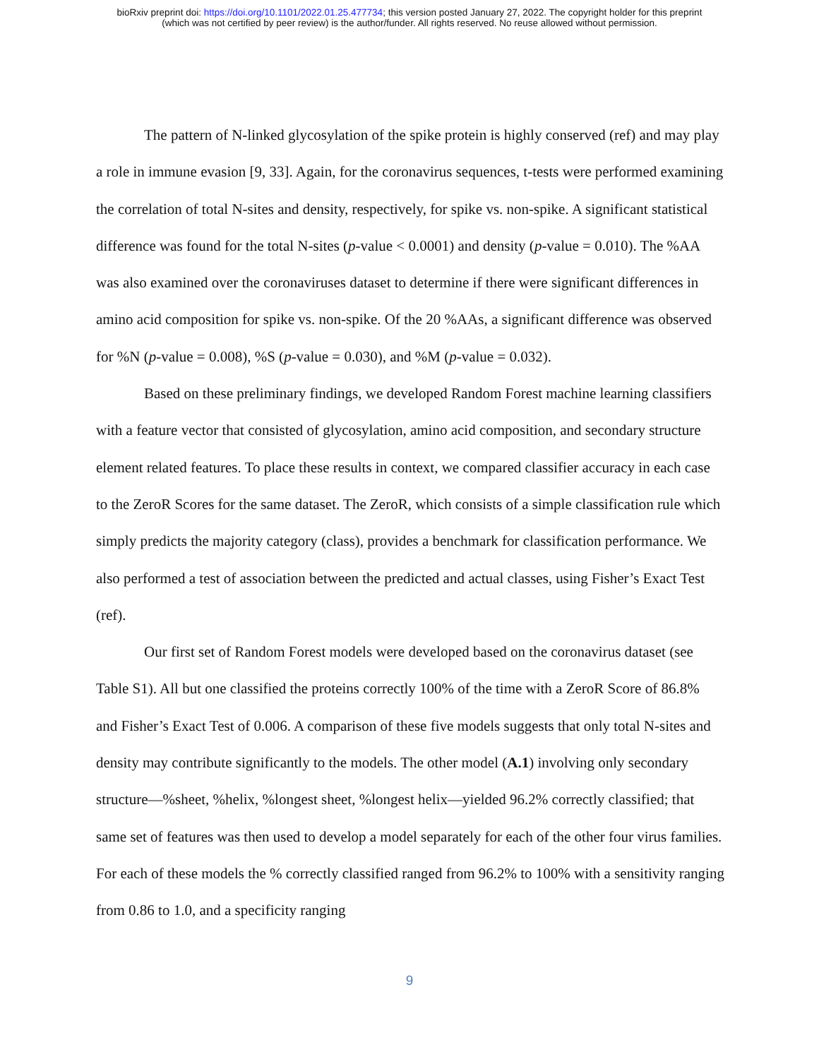bioRxiv preprint doi: https://doi.org/10.1101/2022.01.25.477734; this version posted January 27, 2022. The copyright holder for this preprint
(which was not certified by peer review) is the author/funder. All rights reserved. No reuse allowed without permission.
The pattern of N-linked glycosylation of the spike protein is highly conserved (ref) and may play a role in immune evasion [9, 33]. Again, for the coronavirus sequences, t-tests were performed examining the correlation of total N-sites and density, respectively, for spike vs. non-spike. A significant statistical difference was found for the total N-sites (p-value < 0.0001) and density (p-value = 0.010). The %AA was also examined over the coronaviruses dataset to determine if there were significant differences in amino acid composition for spike vs. non-spike. Of the 20 %AAs, a significant difference was observed for %N (p-value = 0.008), %S (p-value = 0.030), and %M (p-value = 0.032).
Based on these preliminary findings, we developed Random Forest machine learning classifiers with a feature vector that consisted of glycosylation, amino acid composition, and secondary structure element related features. To place these results in context, we compared classifier accuracy in each case to the ZeroR Scores for the same dataset. The ZeroR, which consists of a simple classification rule which simply predicts the majority category (class), provides a benchmark for classification performance. We also performed a test of association between the predicted and actual classes, using Fisher’s Exact Test (ref).
Our first set of Random Forest models were developed based on the coronavirus dataset (see Table S1). All but one classified the proteins correctly 100% of the time with a ZeroR Score of 86.8% and Fisher’s Exact Test of 0.006. A comparison of these five models suggests that only total N-sites and density may contribute significantly to the models. The other model (A.1) involving only secondary structure—%sheet, %helix, %longest sheet, %longest helix—yielded 96.2% correctly classified; that same set of features was then used to develop a model separately for each of the other four virus families. For each of these models the % correctly classified ranged from 96.2% to 100% with a sensitivity ranging from 0.86 to 1.0, and a specificity ranging
9